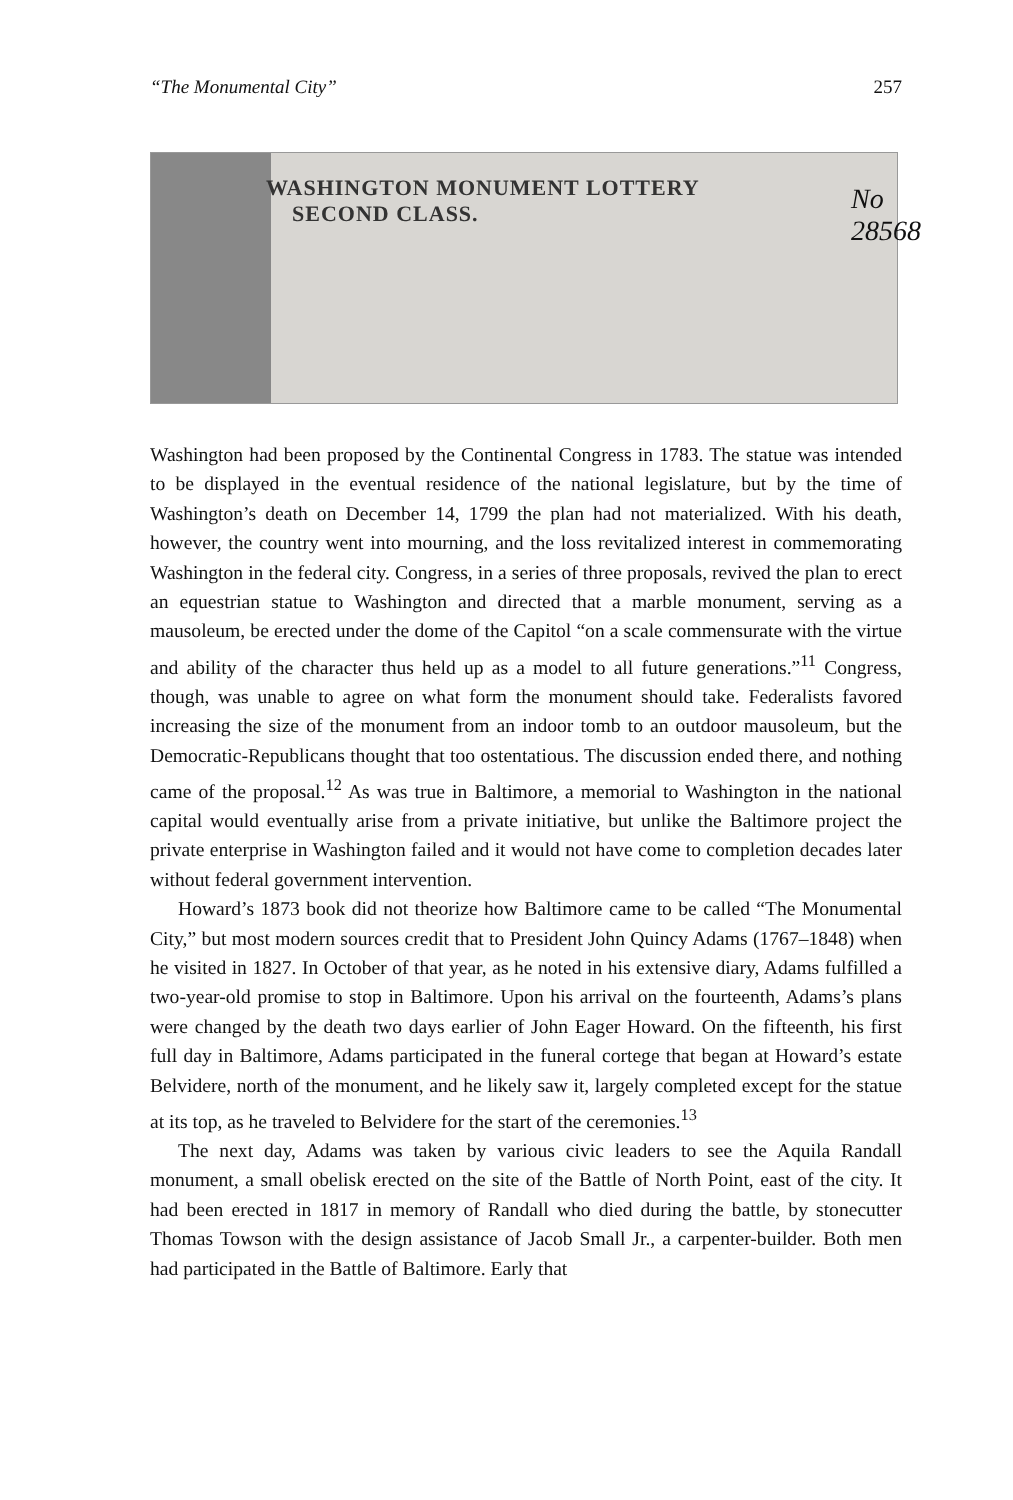“The Monumental City” 257
WASHINGTON MONUMENT LOTTERY
SECOND CLASS.
No 28568
Washington had been proposed by the Continental Congress in 1783. The statue was intended to be displayed in the eventual residence of the national legislature, but by the time of Washington’s death on December 14, 1799 the plan had not materialized. With his death, however, the country went into mourning, and the loss revitalized interest in commemorating Washington in the federal city. Congress, in a series of three proposals, revived the plan to erect an equestrian statue to Washington and directed that a marble monument, serving as a mausoleum, be erected under the dome of the Capitol “on a scale commensurate with the virtue and ability of the character thus held up as a model to all future generations.”<sup>11</sup> Congress, though, was unable to agree on what form the monument should take. Federalists favored increasing the size of the monument from an indoor tomb to an outdoor mausoleum, but the Democratic-Republicans thought that too ostentatious. The discussion ended there, and nothing came of the proposal.<sup>12</sup> As was true in Baltimore, a memorial to Washington in the national capital would eventually arise from a private initiative, but unlike the Baltimore project the private enterprise in Washington failed and it would not have come to completion decades later without federal government intervention.
Howard’s 1873 book did not theorize how Baltimore came to be called “The Monumental City,” but most modern sources credit that to President John Quincy Adams (1767–1848) when he visited in 1827. In October of that year, as he noted in his extensive diary, Adams fulfilled a two-year-old promise to stop in Baltimore. Upon his arrival on the fourteenth, Adams’s plans were changed by the death two days earlier of John Eager Howard. On the fifteenth, his first full day in Baltimore, Adams participated in the funeral cortege that began at Howard’s estate Belvidere, north of the monument, and he likely saw it, largely completed except for the statue at its top, as he traveled to Belvidere for the start of the ceremonies.<sup>13</sup>
The next day, Adams was taken by various civic leaders to see the Aquila Randall monument, a small obelisk erected on the site of the Battle of North Point, east of the city. It had been erected in 1817 in memory of Randall who died during the battle, by stonecutter Thomas Towson with the design assistance of Jacob Small Jr., a carpenter-builder. Both men had participated in the Battle of Baltimore. Early that